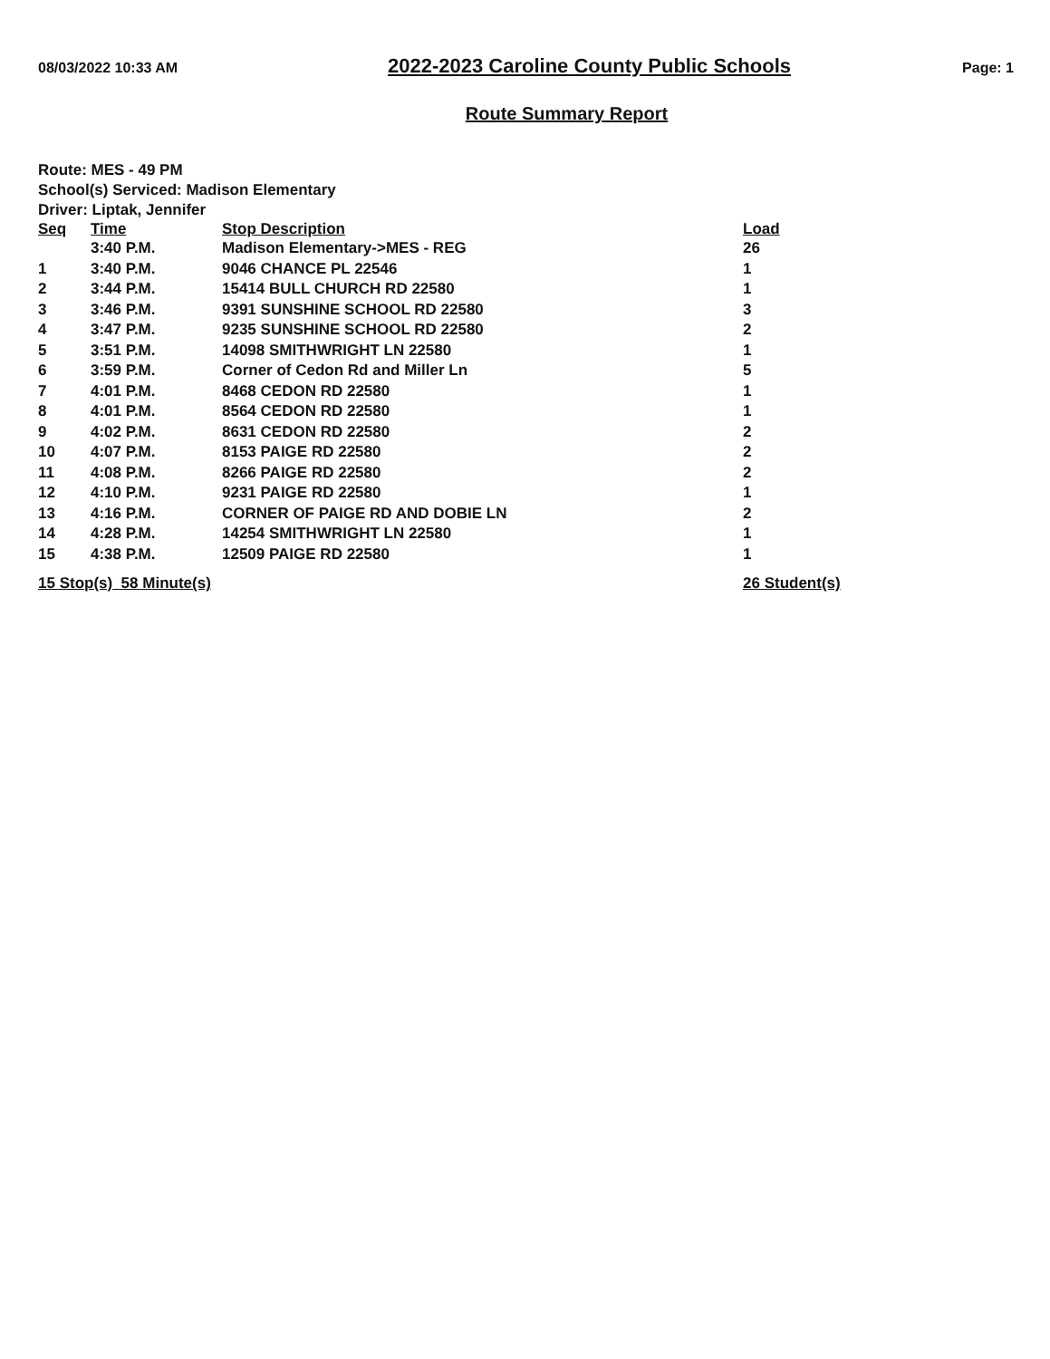08/03/2022 10:33 AM 2022-2023 Caroline County Public Schools Page: 1
Route Summary Report
Route: MES - 49 PM
School(s) Serviced: Madison Elementary
Driver: Liptak, Jennifer
| Seq | Time | Stop Description | Load |
| --- | --- | --- | --- |
| | 3:40 P.M. | Madison Elementary->MES - REG | 26 |
| 1 | 3:40 P.M. | 9046 CHANCE PL 22546 | 1 |
| 2 | 3:44 P.M. | 15414 BULL CHURCH RD 22580 | 1 |
| 3 | 3:46 P.M. | 9391 SUNSHINE SCHOOL RD 22580 | 3 |
| 4 | 3:47 P.M. | 9235 SUNSHINE SCHOOL RD 22580 | 2 |
| 5 | 3:51 P.M. | 14098 SMITHWRIGHT LN 22580 | 1 |
| 6 | 3:59 P.M. | Corner of Cedon Rd and Miller Ln | 5 |
| 7 | 4:01 P.M. | 8468 CEDON RD 22580 | 1 |
| 8 | 4:01 P.M. | 8564 CEDON RD 22580 | 1 |
| 9 | 4:02 P.M. | 8631 CEDON RD 22580 | 2 |
| 10 | 4:07 P.M. | 8153 PAIGE RD 22580 | 2 |
| 11 | 4:08 P.M. | 8266 PAIGE RD 22580 | 2 |
| 12 | 4:10 P.M. | 9231 PAIGE RD 22580 | 1 |
| 13 | 4:16 P.M. | CORNER OF PAIGE RD AND DOBIE LN | 2 |
| 14 | 4:28 P.M. | 14254 SMITHWRIGHT LN 22580 | 1 |
| 15 | 4:38 P.M. | 12509 PAIGE RD 22580 | 1 |
| 15 Stop(s) 58 Minute(s) | | | 26 Student(s) |